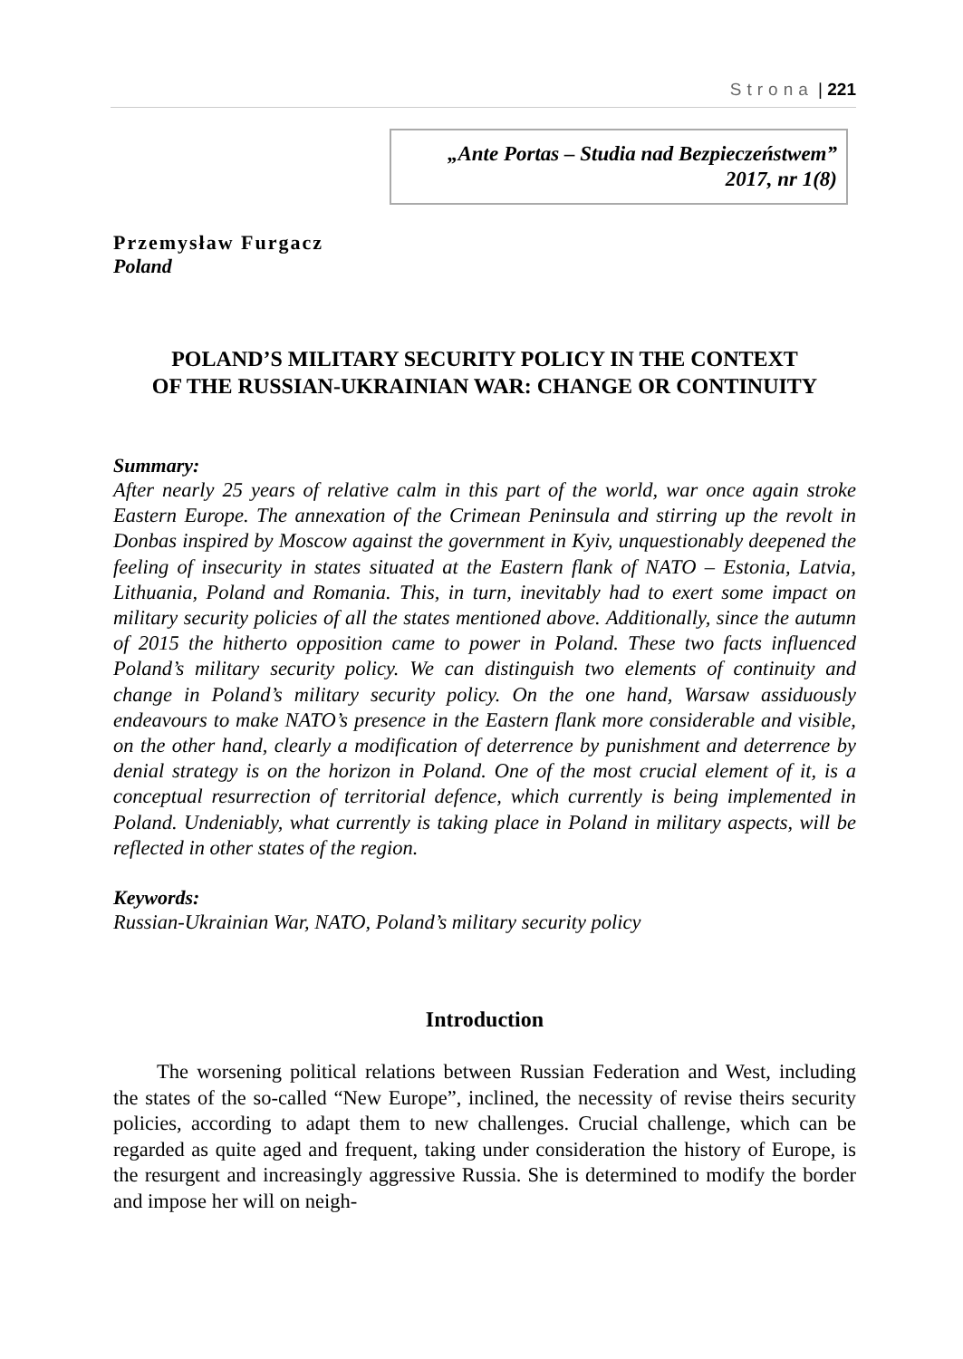Strona | 221
„Ante Portas – Studia nad Bezpieczeństwem”
2017, nr 1(8)
Przemysław Furgacz
Poland
POLAND’S MILITARY SECURITY POLICY IN THE CONTEXT
OF THE RUSSIAN-UKRAINIAN WAR: CHANGE OR CONTINUITY
Summary:
After nearly 25 years of relative calm in this part of the world, war once again stroke Eastern Europe. The annexation of the Crimean Peninsula and stirring up the revolt in Donbas inspired by Moscow against the government in Kyiv, unquestionably deepened the feeling of insecurity in states situated at the Eastern flank of NATO – Estonia, Latvia, Lithuania, Poland and Romania. This, in turn, inevitably had to exert some impact on military security policies of all the states mentioned above. Additionally, since the autumn of 2015 the hitherto opposition came to power in Poland. These two facts influenced Poland’s military security policy. We can distinguish two elements of continuity and change in Poland’s military security policy. On the one hand, Warsaw assiduously endeavours to make NATO’s presence in the Eastern flank more considerable and visible, on the other hand, clearly a modification of deterrence by punishment and deterrence by denial strategy is on the horizon in Poland. One of the most crucial element of it, is a conceptual resurrection of territorial defence, which currently is being implemented in Poland. Undeniably, what currently is taking place in Poland in military aspects, will be reflected in other states of the region.
Keywords:
Russian-Ukrainian War, NATO, Poland’s military security policy
Introduction
The worsening political relations between Russian Federation and West, including the states of the so-called “New Europe”, inclined, the necessity of revise theirs security policies, according to adapt them to new challenges. Crucial challenge, which can be regarded as quite aged and frequent, taking under consideration the history of Europe, is the resurgent and increasingly aggressive Russia. She is determined to modify the border and impose her will on neigh-